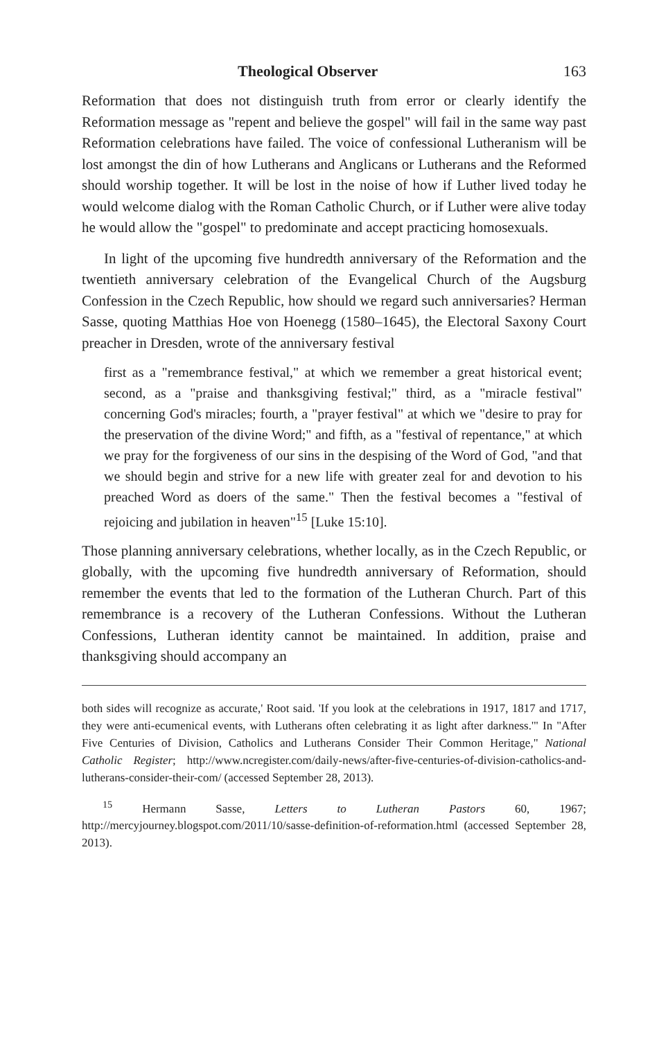Theological Observer 163
Reformation that does not distinguish truth from error or clearly identify the Reformation message as "repent and believe the gospel" will fail in the same way past Reformation celebrations have failed. The voice of confessional Lutheranism will be lost amongst the din of how Lutherans and Anglicans or Lutherans and the Reformed should worship together. It will be lost in the noise of how if Luther lived today he would welcome dialog with the Roman Catholic Church, or if Luther were alive today he would allow the "gospel" to predominate and accept practicing homosexuals.
In light of the upcoming five hundredth anniversary of the Reformation and the twentieth anniversary celebration of the Evangelical Church of the Augsburg Confession in the Czech Republic, how should we regard such anniversaries? Herman Sasse, quoting Matthias Hoe von Hoenegg (1580–1645), the Electoral Saxony Court preacher in Dresden, wrote of the anniversary festival
first as a "remembrance festival," at which we remember a great historical event; second, as a "praise and thanksgiving festival;" third, as a "miracle festival" concerning God's miracles; fourth, a "prayer festival" at which we "desire to pray for the preservation of the divine Word;" and fifth, as a "festival of repentance," at which we pray for the forgiveness of our sins in the despising of the Word of God, "and that we should begin and strive for a new life with greater zeal for and devotion to his preached Word as doers of the same." Then the festival becomes a "festival of rejoicing and jubilation in heaven"<sup>15</sup> [Luke 15:10].
Those planning anniversary celebrations, whether locally, as in the Czech Republic, or globally, with the upcoming five hundredth anniversary of Reformation, should remember the events that led to the formation of the Lutheran Church. Part of this remembrance is a recovery of the Lutheran Confessions. Without the Lutheran Confessions, Lutheran identity cannot be maintained. In addition, praise and thanksgiving should accompany an
both sides will recognize as accurate,' Root said. 'If you look at the celebrations in 1917, 1817 and 1717, they were anti-ecumenical events, with Lutherans often celebrating it as light after darkness.'" In "After Five Centuries of Division, Catholics and Lutherans Consider Their Common Heritage," National Catholic Register; http://www.ncregister.com/daily-news/after-five-centuries-of-division-catholics-and-lutherans-consider-their-com/ (accessed September 28, 2013).
<sup>15</sup> Hermann Sasse, Letters to Lutheran Pastors 60, 1967; http://mercyjourney.blogspot.com/2011/10/sasse-definition-of-reformation.html (accessed September 28, 2013).